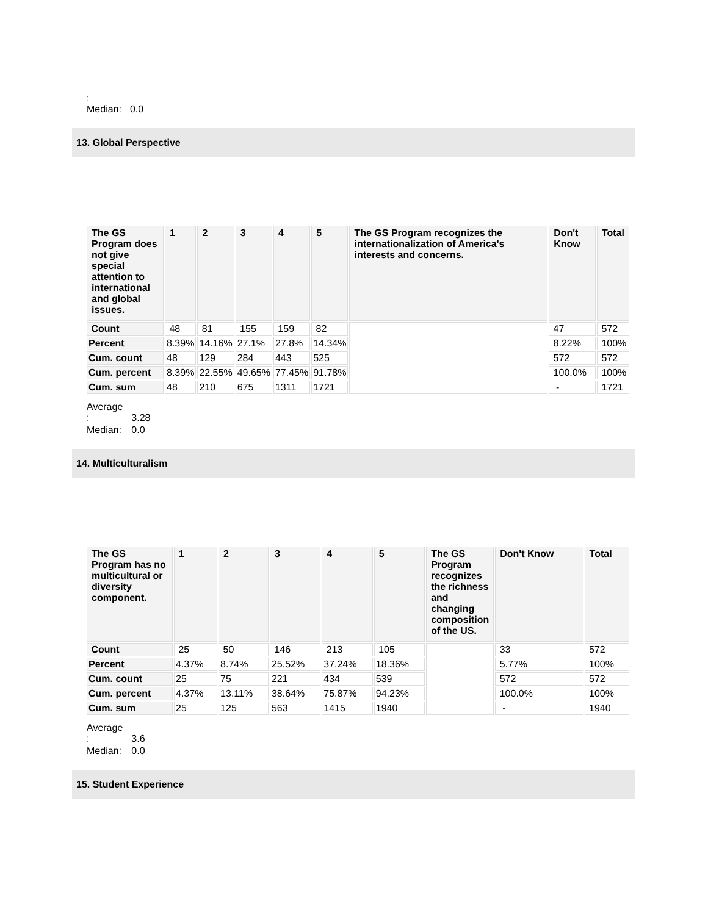| : Median: | 0.0 |
13. Global Perspective
| The GS Program does not give special attention to international and global issues. | 1 | 2 | 3 | 4 | 5 | The GS Program recognizes the internationalization of America's interests and concerns. | Don't Know | Total |
| --- | --- | --- | --- | --- | --- | --- | --- | --- |
| Count | 48 | 81 | 155 | 159 | 82 | | 47 | 572 |
| Percent | 8.39% | 14.16% | 27.1% | 27.8% | 14.34% | | 8.22% | 100% |
| Cum. count | 48 | 129 | 284 | 443 | 525 | | 572 | 572 |
| Cum. percent | 8.39% | 22.55% | 49.65% | 77.45% | 91.78% | | 100.0% | 100% |
| Cum. sum | 48 | 210 | 675 | 1311 | 1721 | | - | 1721 |
| Average : | 3.28 |
| Median: | 0.0 |
14. Multiculturalism
| The GS Program has no multicultural or diversity component. | 1 | 2 | 3 | 4 | 5 | The GS Program recognizes the richness and changing composition of the US. | Don't Know | Total |
| --- | --- | --- | --- | --- | --- | --- | --- | --- |
| Count | 25 | 50 | 146 | 213 | 105 | | 33 | 572 |
| Percent | 4.37% | 8.74% | 25.52% | 37.24% | 18.36% | | 5.77% | 100% |
| Cum. count | 25 | 75 | 221 | 434 | 539 | | 572 | 572 |
| Cum. percent | 4.37% | 13.11% | 38.64% | 75.87% | 94.23% | | 100.0% | 100% |
| Cum. sum | 25 | 125 | 563 | 1415 | 1940 | | - | 1940 |
| Average : | 3.6 |
| Median: | 0.0 |
15. Student Experience